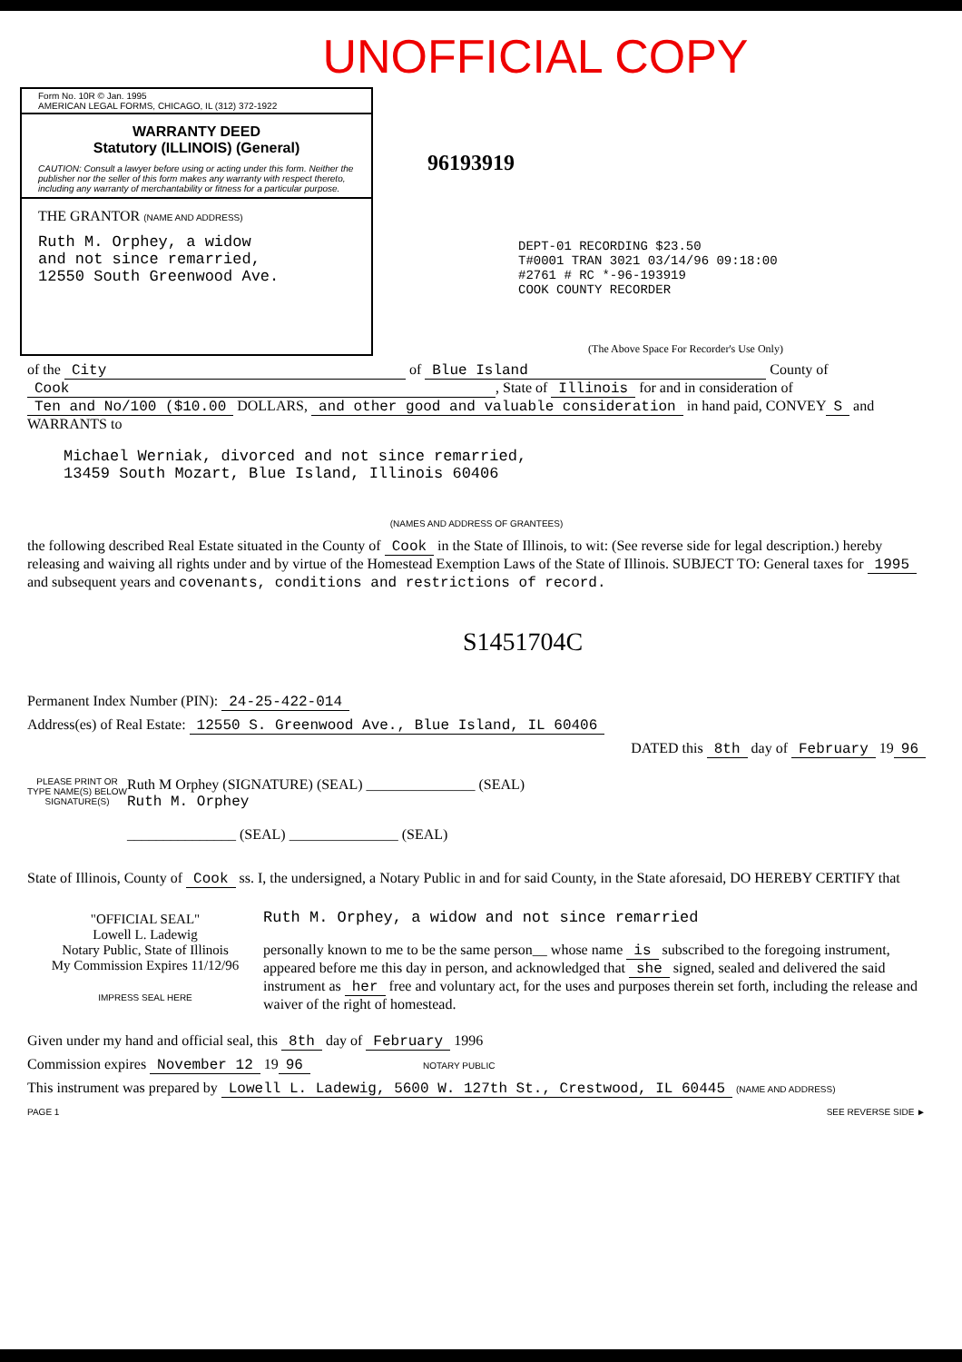UNOFFICIAL COPY
Form No. 10R © Jan. 1995
AMERICAN LEGAL FORMS, CHICAGO, IL (312) 372-1922
WARRANTY DEED
Statutory (ILLINOIS) (General)
CAUTION: Consult a lawyer before using or acting under this form. Neither the publisher nor the seller of this form makes any warranty with respect thereto, including any warranty of merchantability or fitness for a particular purpose.
THE GRANTOR (NAME AND ADDRESS)
Ruth M. Orphey, a widow
and not since remarried,
12550 South Greenwood Ave.
96193919
DEPT-01 RECORDING $23.50
T#0001 TRAN 3021 03/14/96 09:18:00
#2761 # RC *-96-193919
COOK COUNTY RECORDER
(The Above Space For Recorder's Use Only)
of the City of Blue Island County of Cook, State of Illinois for and in consideration of Ten and No/100 ($10.00 DOLLARS, and other good and valuable consideration in hand paid, CONVEY S and WARRANTS to
Michael Werniak, divorced and not since remarried,
13459 South Mozart, Blue Island, Illinois 60406
(NAMES AND ADDRESS OF GRANTEES)
the following described Real Estate situated in the County of Cook in the State of Illinois, to wit: (See reverse side for legal description.) hereby releasing and waiving all rights under and by virtue of the Homestead Exemption Laws of the State of Illinois. SUBJECT TO: General taxes for 1995 and subsequent years and covenants, conditions and restrictions of record.
S1451704C
Permanent Index Number (PIN): 24-25-422-014
Address(es) of Real Estate: 12550 S. Greenwood Ave., Blue Island, IL 60406
DATED this 8th day of February 19 96
PLEASE PRINT OR TYPE NAME(S) BELOW SIGNATURE(S)
Ruth M Orphey (SIGNATURE) (SEAL) _______________ (SEAL)
Ruth M. Orphey
_______________ (SEAL) _______________ (SEAL)
State of Illinois, County of Cook ss. I, the undersigned, a Notary Public in and for said County, in the State aforesaid, DO HEREBY CERTIFY that
"OFFICIAL SEAL"
Lowell L. Ladewig
Notary Public, State of Illinois
My Commission Expires 11/12/96
IMPRESS SEAL HERE
Ruth M. Orphey, a widow and not since remarried
personally known to me to be the same person__ whose name is subscribed to the foregoing instrument, appeared before me this day in person, and acknowledged that she signed, sealed and delivered the said instrument as her free and voluntary act, for the uses and purposes therein set forth, including the release and waiver of the right of homestead.
Given under my hand and official seal, this 8th day of February 1996
Commission expires November 12 19 96 NOTARY PUBLIC
This instrument was prepared by Lowell L. Ladewig, 5600 W. 127th St., Crestwood, IL 60445 (NAME AND ADDRESS)
PAGE 1 SEE REVERSE SIDE ►